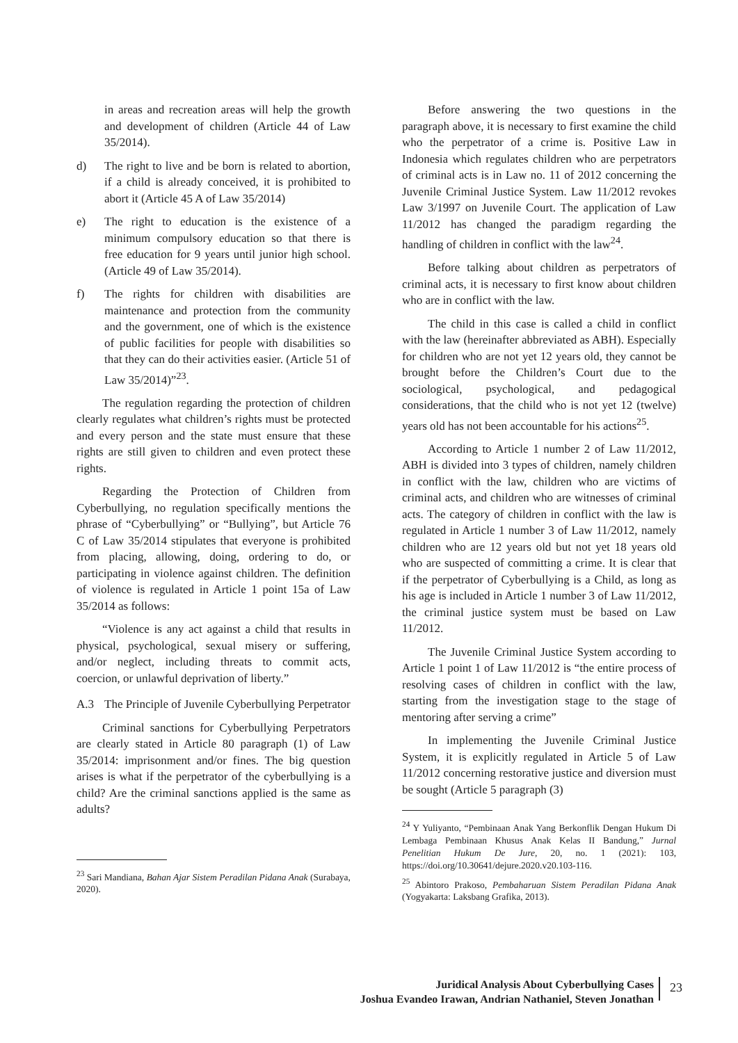in areas and recreation areas will help the growth and development of children (Article 44 of Law 35/2014).
d) The right to live and be born is related to abortion, if a child is already conceived, it is prohibited to abort it (Article 45 A of Law 35/2014)
e) The right to education is the existence of a minimum compulsory education so that there is free education for 9 years until junior high school. (Article 49 of Law 35/2014).
f) The rights for children with disabilities are maintenance and protection from the community and the government, one of which is the existence of public facilities for people with disabilities so that they can do their activities easier. (Article 51 of Law 35/2014)”<sup>23</sup>.
The regulation regarding the protection of children clearly regulates what children’s rights must be protected and every person and the state must ensure that these rights are still given to children and even protect these rights.
Regarding the Protection of Children from Cyberbullying, no regulation specifically mentions the phrase of “Cyberbullying” or “Bullying”, but Article 76 C of Law 35/2014 stipulates that everyone is prohibited from placing, allowing, doing, ordering to do, or participating in violence against children. The definition of violence is regulated in Article 1 point 15a of Law 35/2014 as follows:
“Violence is any act against a child that results in physical, psychological, sexual misery or suffering, and/or neglect, including threats to commit acts, coercion, or unlawful deprivation of liberty.”
A.3 The Principle of Juvenile Cyberbullying Perpetrator
Criminal sanctions for Cyberbullying Perpetrators are clearly stated in Article 80 paragraph (1) of Law 35/2014: imprisonment and/or fines. The big question arises is what if the perpetrator of the cyberbullying is a child? Are the criminal sanctions applied is the same as adults?
<sup>23</sup> Sari Mandiana, Bahan Ajar Sistem Peradilan Pidana Anak (Surabaya, 2020).
Before answering the two questions in the paragraph above, it is necessary to first examine the child who the perpetrator of a crime is. Positive Law in Indonesia which regulates children who are perpetrators of criminal acts is in Law no. 11 of 2012 concerning the Juvenile Criminal Justice System. Law 11/2012 revokes Law 3/1997 on Juvenile Court. The application of Law 11/2012 has changed the paradigm regarding the handling of children in conflict with the law<sup>24</sup>.
Before talking about children as perpetrators of criminal acts, it is necessary to first know about children who are in conflict with the law.
The child in this case is called a child in conflict with the law (hereinafter abbreviated as ABH). Especially for children who are not yet 12 years old, they cannot be brought before the Children’s Court due to the sociological, psychological, and pedagogical considerations, that the child who is not yet 12 (twelve) years old has not been accountable for his actions<sup>25</sup>.
According to Article 1 number 2 of Law 11/2012, ABH is divided into 3 types of children, namely children in conflict with the law, children who are victims of criminal acts, and children who are witnesses of criminal acts. The category of children in conflict with the law is regulated in Article 1 number 3 of Law 11/2012, namely children who are 12 years old but not yet 18 years old who are suspected of committing a crime. It is clear that if the perpetrator of Cyberbullying is a Child, as long as his age is included in Article 1 number 3 of Law 11/2012, the criminal justice system must be based on Law 11/2012.
The Juvenile Criminal Justice System according to Article 1 point 1 of Law 11/2012 is “the entire process of resolving cases of children in conflict with the law, starting from the investigation stage to the stage of mentoring after serving a crime”
In implementing the Juvenile Criminal Justice System, it is explicitly regulated in Article 5 of Law 11/2012 concerning restorative justice and diversion must be sought (Article 5 paragraph (3)
<sup>24</sup> Y Yuliyanto, “Pembinaan Anak Yang Berkonflik Dengan Hukum Di Lembaga Pembinaan Khusus Anak Kelas II Bandung,” Jurnal Penelitian Hukum De Jure, 20, no. 1 (2021): 103, https://doi.org/10.30641/dejure.2020.v20.103-116.
<sup>25</sup> Abintoro Prakoso, Pembaharuan Sistem Peradilan Pidana Anak (Yogyakarta: Laksbang Grafika, 2013).
Juridical Analysis About Cyberbullying Cases
Joshua Evandeo Irawan, Andrian Nathaniel, Steven Jonathan
23